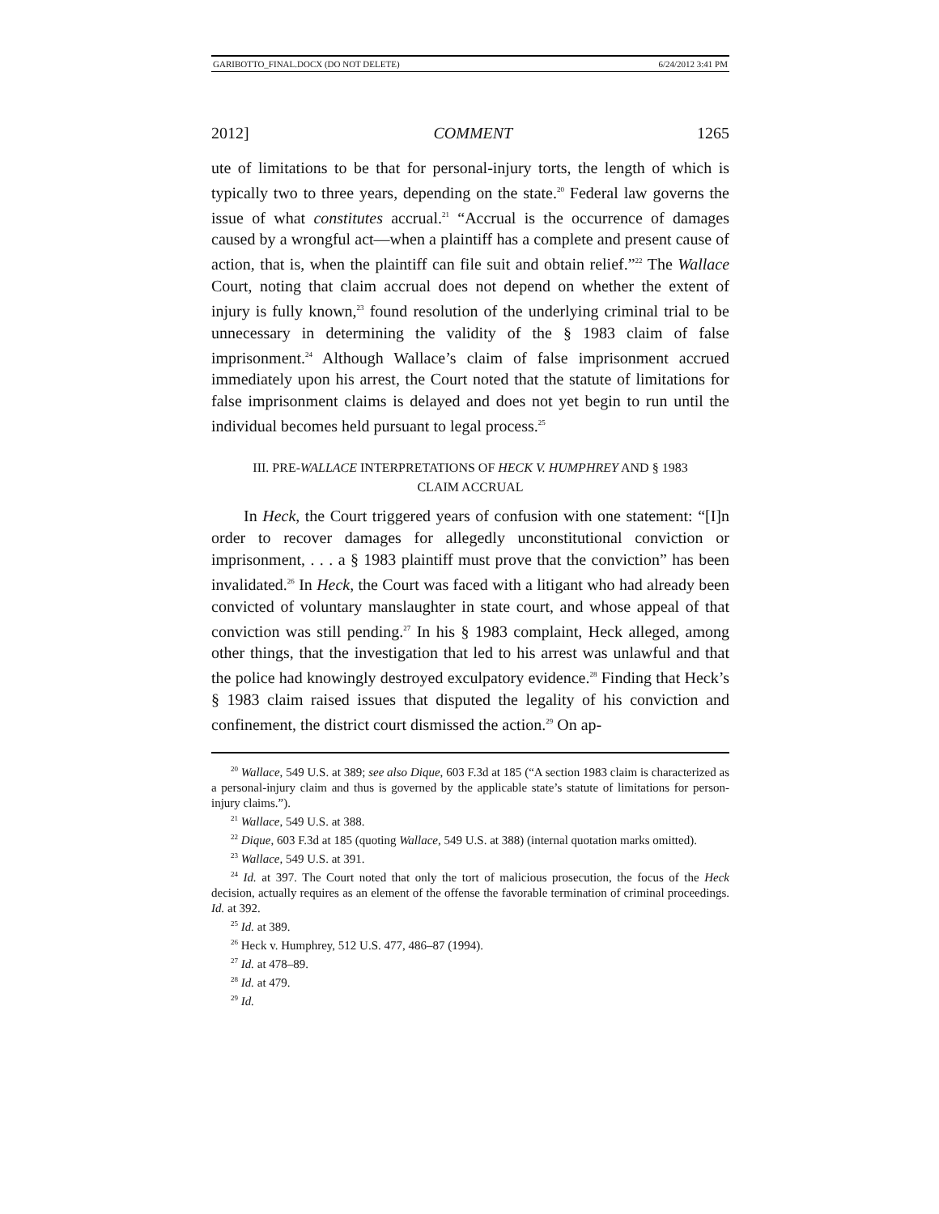GARIBOTTO_FINAL.DOCX (DO NOT DELETE) 6/24/2012 3:41 PM
2012] COMMENT 1265
ute of limitations to be that for personal-injury torts, the length of which is typically two to three years, depending on the state.<sup>20</sup> Federal law governs the issue of what constitutes accrual.<sup>21</sup> “Accrual is the occurrence of damages caused by a wrongful act—when a plaintiff has a complete and present cause of action, that is, when the plaintiff can file suit and obtain relief.”<sup>22</sup> The Wallace Court, noting that claim accrual does not depend on whether the extent of injury is fully known,<sup>23</sup> found resolution of the underlying criminal trial to be unnecessary in determining the validity of the § 1983 claim of false imprisonment.<sup>24</sup> Although Wallace’s claim of false imprisonment accrued immediately upon his arrest, the Court noted that the statute of limitations for false imprisonment claims is delayed and does not yet begin to run until the individual becomes held pursuant to legal process.<sup>25</sup>
III. PRE-WALLACE INTERPRETATIONS OF HECK V. HUMPHREY AND § 1983
CLAIM ACCRUAL
In Heck, the Court triggered years of confusion with one statement: “[I]n order to recover damages for allegedly unconstitutional conviction or imprisonment, . . . a § 1983 plaintiff must prove that the conviction” has been invalidated.<sup>26</sup> In Heck, the Court was faced with a litigant who had already been convicted of voluntary manslaughter in state court, and whose appeal of that conviction was still pending.<sup>27</sup> In his § 1983 complaint, Heck alleged, among other things, that the investigation that led to his arrest was unlawful and that the police had knowingly destroyed exculpatory evidence.<sup>28</sup> Finding that Heck’s § 1983 claim raised issues that disputed the legality of his conviction and confinement, the district court dismissed the action.<sup>29</sup> On ap-
<sup>20</sup> Wallace, 549 U.S. at 389; see also Dique, 603 F.3d at 185 (“A section 1983 claim is characterized as a personal-injury claim and thus is governed by the applicable state’s statute of limitations for person-injury claims.”).
<sup>21</sup> Wallace, 549 U.S. at 388.
<sup>22</sup> Dique, 603 F.3d at 185 (quoting Wallace, 549 U.S. at 388) (internal quotation marks omitted).
<sup>23</sup> Wallace, 549 U.S. at 391.
<sup>24</sup> Id. at 397. The Court noted that only the tort of malicious prosecution, the focus of the Heck decision, actually requires as an element of the offense the favorable termination of criminal proceedings. Id. at 392.
<sup>25</sup> Id. at 389.
<sup>26</sup> Heck v. Humphrey, 512 U.S. 477, 486–87 (1994).
<sup>27</sup> Id. at 478–89.
<sup>28</sup> Id. at 479.
<sup>29</sup> Id.